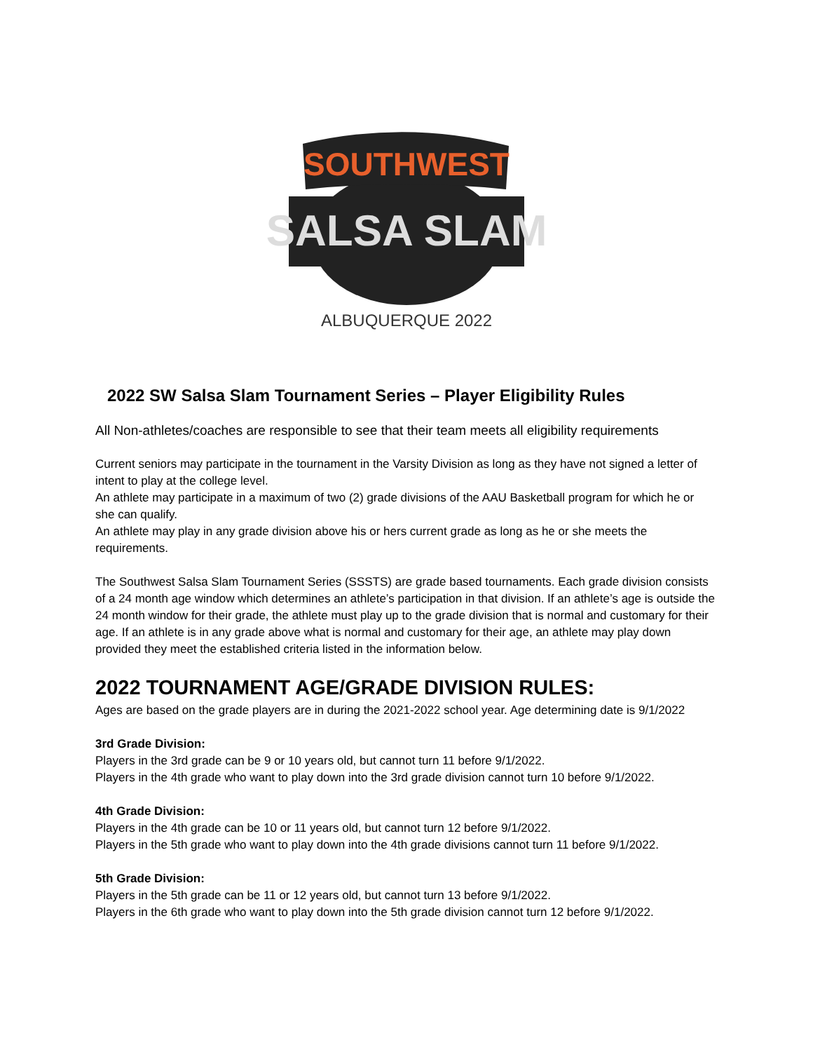SOUTHWEST
SALSA SLAM
ALBUQUERQUE 2022
2022 SW Salsa Slam Tournament Series – Player Eligibility Rules
All Non-athletes/coaches are responsible to see that their team meets all eligibility requirements
Current seniors may participate in the tournament in the Varsity Division as long as they have not signed a letter of intent to play at the college level.
An athlete may participate in a maximum of two (2) grade divisions of the AAU Basketball program for which he or she can qualify.
An athlete may play in any grade division above his or hers current grade as long as he or she meets the requirements.
The Southwest Salsa Slam Tournament Series (SSSTS) are grade based tournaments. Each grade division consists of a 24 month age window which determines an athlete’s participation in that division. If an athlete’s age is outside the 24 month window for their grade, the athlete must play up to the grade division that is normal and customary for their age. If an athlete is in any grade above what is normal and customary for their age, an athlete may play down provided they meet the established criteria listed in the information below.
2022 TOURNAMENT AGE/GRADE DIVISION RULES:
Ages are based on the grade players are in during the 2021-2022 school year. Age determining date is 9/1/2022
3rd Grade Division:
Players in the 3rd grade can be 9 or 10 years old, but cannot turn 11 before 9/1/2022.
Players in the 4th grade who want to play down into the 3rd grade division cannot turn 10 before 9/1/2022.
4th Grade Division:
Players in the 4th grade can be 10 or 11 years old, but cannot turn 12 before 9/1/2022.
Players in the 5th grade who want to play down into the 4th grade divisions cannot turn 11 before 9/1/2022.
5th Grade Division:
Players in the 5th grade can be 11 or 12 years old, but cannot turn 13 before 9/1/2022.
Players in the 6th grade who want to play down into the 5th grade division cannot turn 12 before 9/1/2022.